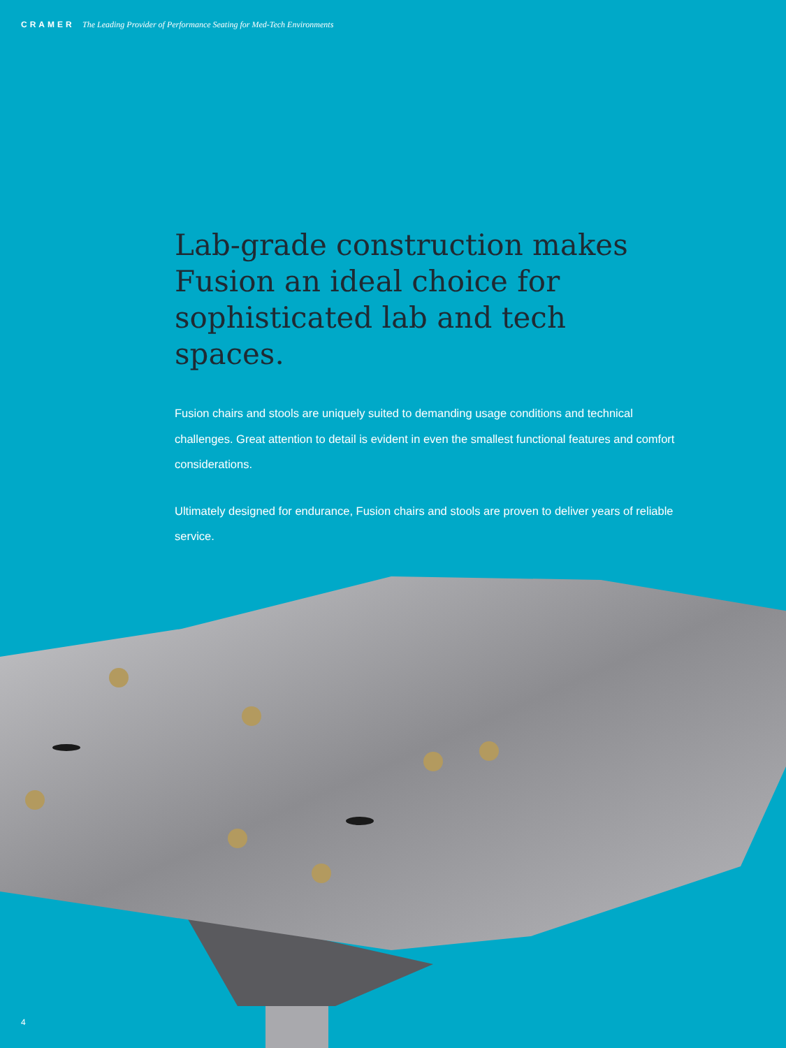CRAMER The Leading Provider of Performance Seating for Med-Tech Environments
Lab-grade construction makes Fusion an ideal choice for sophisticated lab and tech spaces.
Fusion chairs and stools are uniquely suited to demanding usage conditions and technical challenges. Great attention to detail is evident in even the smallest functional features and comfort considerations.
Ultimately designed for endurance, Fusion chairs and stools are proven to deliver years of reliable service.
4